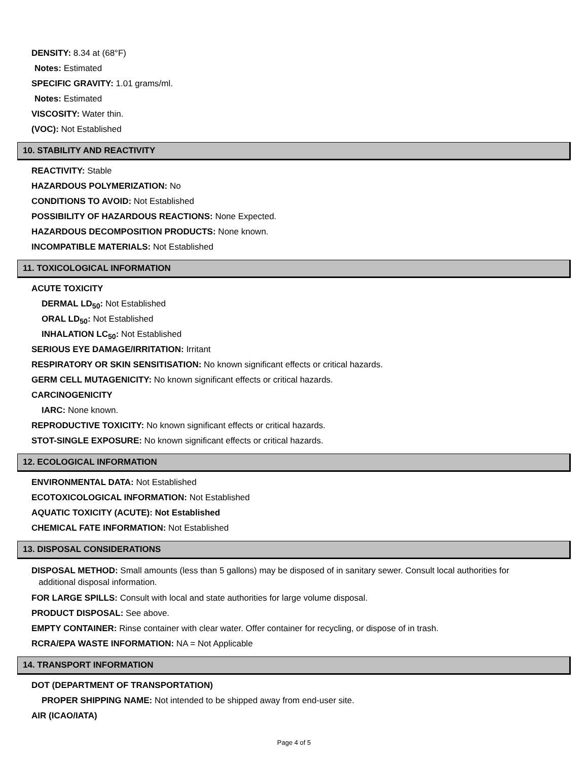DENSITY: 8.34 at (68°F)
Notes: Estimated
SPECIFIC GRAVITY: 1.01 grams/ml.
Notes: Estimated
VISCOSITY: Water thin.
(VOC): Not Established
10. STABILITY AND REACTIVITY
REACTIVITY: Stable
HAZARDOUS POLYMERIZATION: No
CONDITIONS TO AVOID: Not Established
POSSIBILITY OF HAZARDOUS REACTIONS: None Expected.
HAZARDOUS DECOMPOSITION PRODUCTS: None known.
INCOMPATIBLE MATERIALS: Not Established
11. TOXICOLOGICAL INFORMATION
ACUTE TOXICITY
DERMAL LD<sub>50</sub>: Not Established
ORAL LD<sub>50</sub>: Not Established
INHALATION LC<sub>50</sub>: Not Established
SERIOUS EYE DAMAGE/IRRITATION: Irritant
RESPIRATORY OR SKIN SENSITISATION: No known significant effects or critical hazards.
GERM CELL MUTAGENICITY: No known significant effects or critical hazards.
CARCINOGENICITY
IARC: None known.
REPRODUCTIVE TOXICITY: No known significant effects or critical hazards.
STOT-SINGLE EXPOSURE: No known significant effects or critical hazards.
12. ECOLOGICAL INFORMATION
ENVIRONMENTAL DATA: Not Established
ECOTOXICOLOGICAL INFORMATION: Not Established
AQUATIC TOXICITY (ACUTE): Not Established
CHEMICAL FATE INFORMATION: Not Established
13. DISPOSAL CONSIDERATIONS
DISPOSAL METHOD: Small amounts (less than 5 gallons) may be disposed of in sanitary sewer. Consult local authorities for
additional disposal information.
FOR LARGE SPILLS: Consult with local and state authorities for large volume disposal.
PRODUCT DISPOSAL: See above.
EMPTY CONTAINER: Rinse container with clear water. Offer container for recycling, or dispose of in trash.
RCRA/EPA WASTE INFORMATION: NA = Not Applicable
14. TRANSPORT INFORMATION
DOT (DEPARTMENT OF TRANSPORTATION)
PROPER SHIPPING NAME: Not intended to be shipped away from end-user site.
AIR (ICAO/IATA)
Page 4 of 5